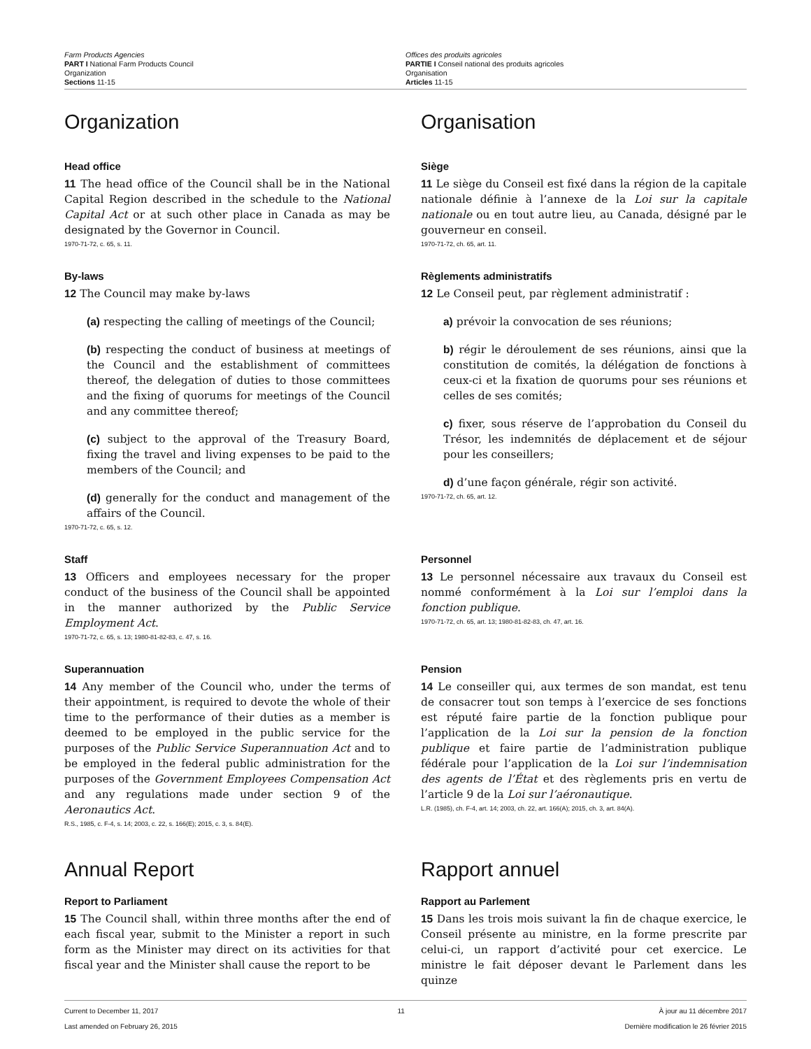Farm Products Agencies
PART I National Farm Products Council
Organization
Sections 11-15
Offices des produits agricoles
PARTIE I Conseil national des produits agricoles
Organisation
Articles 11-15
Organization Organisation
Head office
11 The head office of the Council shall be in the National Capital Region described in the schedule to the National Capital Act or at such other place in Canada as may be designated by the Governor in Council.
1970-71-72, c. 65, s. 11.
Siège
11 Le siège du Conseil est fixé dans la région de la capitale nationale définie à l’annexe de la Loi sur la capitale nationale ou en tout autre lieu, au Canada, désigné par le gouverneur en conseil.
1970-71-72, ch. 65, art. 11.
By-laws
12 The Council may make by-laws
(a) respecting the calling of meetings of the Council;
(b) respecting the conduct of business at meetings of the Council and the establishment of committees thereof, the delegation of duties to those committees and the fixing of quorums for meetings of the Council and any committee thereof;
(c) subject to the approval of the Treasury Board, fixing the travel and living expenses to be paid to the members of the Council; and
(d) generally for the conduct and management of the affairs of the Council.
1970-71-72, c. 65, s. 12.
Règlements administratifs
12 Le Conseil peut, par règlement administratif :
a) prévoir la convocation de ses réunions;
b) régir le déroulement de ses réunions, ainsi que la constitution de comités, la délégation de fonctions à ceux-ci et la fixation de quorums pour ses réunions et celles de ses comités;
c) fixer, sous réserve de l’approbation du Conseil du Trésor, les indemnités de déplacement et de séjour pour les conseillers;
d) d’une façon générale, régir son activité.
1970-71-72, ch. 65, art. 12.
Staff
13 Officers and employees necessary for the proper conduct of the business of the Council shall be appointed in the manner authorized by the Public Service Employment Act.
1970-71-72, c. 65, s. 13; 1980-81-82-83, c. 47, s. 16.
Personnel
13 Le personnel nécessaire aux travaux du Conseil est nommé conformément à la Loi sur l’emploi dans la fonction publique.
1970-71-72, ch. 65, art. 13; 1980-81-82-83, ch. 47, art. 16.
Superannuation
14 Any member of the Council who, under the terms of their appointment, is required to devote the whole of their time to the performance of their duties as a member is deemed to be employed in the public service for the purposes of the Public Service Superannuation Act and to be employed in the federal public administration for the purposes of the Government Employees Compensation Act and any regulations made under section 9 of the Aeronautics Act.
R.S., 1985, c. F-4, s. 14; 2003, c. 22, s. 166(E); 2015, c. 3, s. 84(E).
Pension
14 Le conseiller qui, aux termes de son mandat, est tenu de consacrer tout son temps à l’exercice de ses fonctions est réputé faire partie de la fonction publique pour l’application de la Loi sur la pension de la fonction publique et faire partie de l’administration publique fédérale pour l’application de la Loi sur l’indemnisation des agents de l’État et des règlements pris en vertu de l’article 9 de la Loi sur l’aéronautique.
L.R. (1985), ch. F-4, art. 14; 2003, ch. 22, art. 166(A); 2015, ch. 3, art. 84(A).
Annual Report
Report to Parliament
15 The Council shall, within three months after the end of each fiscal year, submit to the Minister a report in such form as the Minister may direct on its activities for that fiscal year and the Minister shall cause the report to be
Rapport annuel
Rapport au Parlement
15 Dans les trois mois suivant la fin de chaque exercice, le Conseil présente au ministre, en la forme prescrite par celui-ci, un rapport d’activité pour cet exercice. Le ministre le fait déposer devant le Parlement dans les quinze
Current to December 11, 2017
Last amended on February 26, 2015
11 À jour au 11 décembre 2017
Dernière modification le 26 février 2015